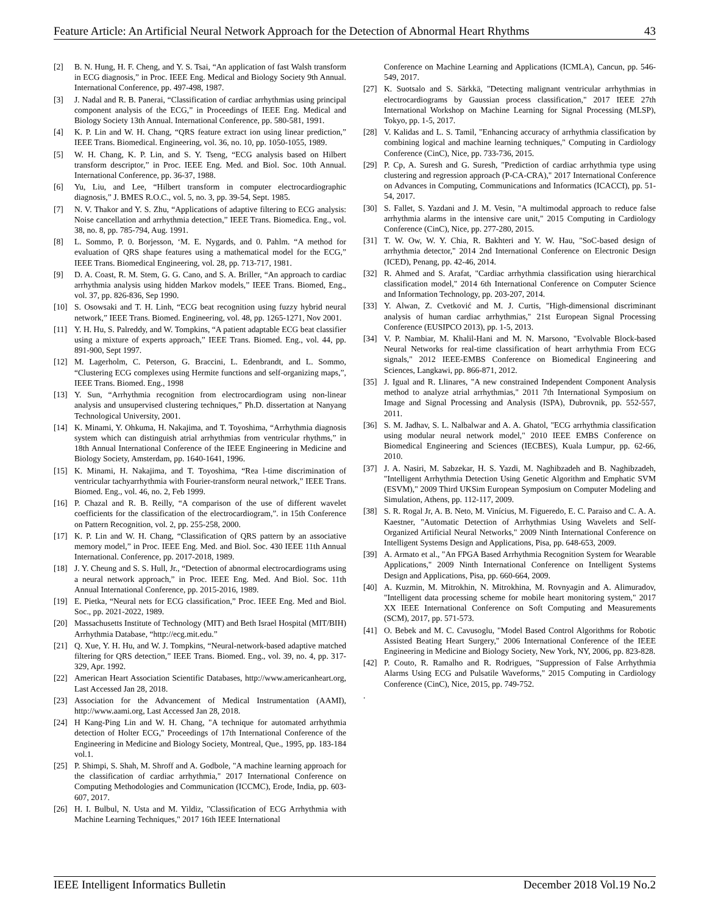Feature Article: An Artificial Neural Network Approach for the Detection of Abnormal Heart Rhythms 43
[2] B. N. Hung, H. F. Cheng, and Y. S. Tsai, “An application of fast Walsh transform in ECG diagnosis,” in Proc. IEEE Eng. Medical and Biology Society 9th Annual. International Conference, pp. 497-498, 1987.
[3] J. Nadal and R. B. Panerai, “Classification of cardiac arrhythmias using principal component analysis of the ECG,” in Proceedings of IEEE Eng. Medical and Biology Society 13th Annual. International Conference, pp. 580-581, 1991.
[4] K. P. Lin and W. H. Chang, “QRS feature extract ion using linear prediction,” IEEE Trans. Biomedical. Engineering, vol. 36, no. 10, pp. 1050-1055, 1989.
[5] W. H. Chang, K. P. Lin, and S. Y. Tseng, “ECG analysis based on Hilbert transform descriptor,” in Proc. IEEE Eng. Med. and Biol. Soc. 10th Annual. International Conference, pp. 36-37, 1988.
[6] Yu, Liu, and Lee, “Hilbert transform in computer electrocardiographic diagnosis,” J. BMES R.O.C., vol. 5, no. 3, pp. 39-54, Sept. 1985.
[7] N. V. Thakor and Y. S. Zhu, “Applications of adaptive filtering to ECG analysis: Noise cancellation and arrhythmia detection,” IEEE Trans. Biomedica. Eng., vol. 38, no. 8, pp. 785-794, Aug. 1991.
[8] L. Sommo, P. 0. Borjesson, ‘M. E. Nygards, and 0. Pahlm. “A method for evaluation of QRS shape features using a mathematical model for the ECG,” IEEE Trans. Biomedical Engineering, vol. 28, pp. 713-717, 1981.
[9] D. A. Coast, R. M. Stem, G. G. Cano, and S. A. Briller, “An approach to cardiac arrhythmia analysis using hidden Markov models,” IEEE Trans. Biomed, Eng., vol. 37, pp. 826-836, Sep 1990.
[10] S. Osowsaki and T. H. Linh, “ECG beat recognition using fuzzy hybrid neural network,” IEEE Trans. Biomed. Engineering, vol. 48, pp. 1265-1271, Nov 2001.
[11] Y. H. Hu, S. Palreddy, and W. Tompkins, “A patient adaptable ECG beat classifier using a mixture of experts approach,” IEEE Trans. Biomed. Eng., vol. 44, pp. 891-900, Sept 1997.
[12] M. Lagerholm, C. Peterson, G. Braccini, L. Edenbrandt, and L. Sommo, “Clustering ECG complexes using Hermite functions and self-organizing maps,”, IEEE Trans. Biomed. Eng., 1998
[13] Y. Sun, “Arrhythmia recognition from electrocardiogram using non-linear analysis and unsupervised clustering techniques,” Ph.D. dissertation at Nanyang Technological University, 2001.
[14] K. Minami, Y. Ohkuma, H. Nakajima, and T. Toyoshima, “Arrhythmia diagnosis system which can distinguish atrial arrhythmias from ventricular rhythms,” in 18th Annual International Conference of the IEEE Engineering in Medicine and Biology Society, Amsterdam, pp. 1640-1641, 1996.
[15] K. Minami, H. Nakajima, and T. Toyoshima, “Rea l-time discrimination of ventricular tachyarrhythmia with Fourier-transform neural network,” IEEE Trans. Biomed. Eng., vol. 46, no. 2, Feb 1999.
[16] P. Chazal and R. B. Reilly, “A comparison of the use of different wavelet coefficients for the classification of the electrocardiogram,”. in 15th Conference on Pattern Recognition, vol. 2, pp. 255-258, 2000.
[17] K. P. Lin and W. H. Chang, “Classification of QRS pattern by an associative memory model,” in Proc. IEEE Eng. Med. and Biol. Soc. 430 IEEE 11th Annual International. Conference, pp. 2017-2018, 1989.
[18] J. Y. Cheung and S. S. Hull, Jr., “Detection of abnormal electrocardiograms using a neural network approach,” in Proc. IEEE Eng. Med. And Biol. Soc. 11th Annual International Conference, pp. 2015-2016, 1989.
[19] E. Pietka, “Neural nets for ECG classification,” Proc. IEEE Eng. Med and Biol. Soc., pp. 2021-2022, 1989.
[20] Massachusetts Institute of Technology (MIT) and Beth Israel Hospital (MIT/BIH) Arrhythmia Database, “http://ecg.mit.edu.”
[21] Q. Xue, Y. H. Hu, and W. J. Tompkins, “Neural-network-based adaptive matched filtering for QRS detection,” IEEE Trans. Biomed. Eng., vol. 39, no. 4, pp. 317-329, Apr. 1992.
[22] American Heart Association Scientific Databases, http://www.americanheart.org, Last Accessed Jan 28, 2018.
[23] Association for the Advancement of Medical Instrumentation (AAMI), http://www.aami.org, Last Accessed Jan 28, 2018.
[24] H Kang-Ping Lin and W. H. Chang, "A technique for automated arrhythmia detection of Holter ECG," Proceedings of 17th International Conference of the Engineering in Medicine and Biology Society, Montreal, Que., 1995, pp. 183-184 vol.1.
[25] P. Shimpi, S. Shah, M. Shroff and A. Godbole, "A machine learning approach for the classification of cardiac arrhythmia," 2017 International Conference on Computing Methodologies and Communication (ICCMC), Erode, India, pp. 603-607, 2017.
[26] H. I. Bulbul, N. Usta and M. Yildiz, "Classification of ECG Arrhythmia with Machine Learning Techniques," 2017 16th IEEE International
Conference on Machine Learning and Applications (ICMLA), Cancun, pp. 546-549, 2017.
[27] K. Suotsalo and S. Särkkä, "Detecting malignant ventricular arrhythmias in electrocardiograms by Gaussian process classification," 2017 IEEE 27th International Workshop on Machine Learning for Signal Processing (MLSP), Tokyo, pp. 1-5, 2017.
[28] V. Kalidas and L. S. Tamil, "Enhancing accuracy of arrhythmia classification by combining logical and machine learning techniques," Computing in Cardiology Conference (CinC), Nice, pp. 733-736, 2015.
[29] P. Cp, A. Suresh and G. Suresh, "Prediction of cardiac arrhythmia type using clustering and regression approach (P-CA-CRA)," 2017 International Conference on Advances in Computing, Communications and Informatics (ICACCI), pp. 51-54, 2017.
[30] S. Fallet, S. Yazdani and J. M. Vesin, "A multimodal approach to reduce false arrhythmia alarms in the intensive care unit," 2015 Computing in Cardiology Conference (CinC), Nice, pp. 277-280, 2015.
[31] T. W. Ow, W. Y. Chia, R. Bakhteri and Y. W. Hau, "SoC-based design of arrhythmia detector," 2014 2nd International Conference on Electronic Design (ICED), Penang, pp. 42-46, 2014.
[32] R. Ahmed and S. Arafat, "Cardiac arrhythmia classification using hierarchical classification model," 2014 6th International Conference on Computer Science and Information Technology, pp. 203-207, 2014.
[33] Y. Alwan, Z. Cvetković and M. J. Curtis, "High-dimensional discriminant analysis of human cardiac arrhythmias," 21st European Signal Processing Conference (EUSIPCO 2013), pp. 1-5, 2013.
[34] V. P. Nambiar, M. Khalil-Hani and M. N. Marsono, "Evolvable Block-based Neural Networks for real-time classification of heart arrhythmia From ECG signals," 2012 IEEE-EMBS Conference on Biomedical Engineering and Sciences, Langkawi, pp. 866-871, 2012.
[35] J. Igual and R. Llinares, "A new constrained Independent Component Analysis method to analyze atrial arrhythmias," 2011 7th International Symposium on Image and Signal Processing and Analysis (ISPA), Dubrovnik, pp. 552-557, 2011.
[36] S. M. Jadhav, S. L. Nalbalwar and A. A. Ghatol, "ECG arrhythmia classification using modular neural network model," 2010 IEEE EMBS Conference on Biomedical Engineering and Sciences (IECBES), Kuala Lumpur, pp. 62-66, 2010.
[37] J. A. Nasiri, M. Sabzekar, H. S. Yazdi, M. Naghibzadeh and B. Naghibzadeh, "Intelligent Arrhythmia Detection Using Genetic Algorithm and Emphatic SVM (ESVM)," 2009 Third UKSim European Symposium on Computer Modeling and Simulation, Athens, pp. 112-117, 2009.
[38] S. R. Rogal Jr, A. B. Neto, M. Vinícius, M. Figueredo, E. C. Paraiso and C. A. A. Kaestner, "Automatic Detection of Arrhythmias Using Wavelets and Self-Organized Artificial Neural Networks," 2009 Ninth International Conference on Intelligent Systems Design and Applications, Pisa, pp. 648-653, 2009.
[39] A. Armato et al., "An FPGA Based Arrhythmia Recognition System for Wearable Applications," 2009 Ninth International Conference on Intelligent Systems Design and Applications, Pisa, pp. 660-664, 2009.
[40] A. Kuzmin, M. Mitrokhin, N. Mitrokhina, M. Rovnyagin and A. Alimuradov, "Intelligent data processing scheme for mobile heart monitoring system," 2017 XX IEEE International Conference on Soft Computing and Measurements (SCM), 2017, pp. 571-573.
[41] O. Bebek and M. C. Cavusoglu, "Model Based Control Algorithms for Robotic Assisted Beating Heart Surgery," 2006 International Conference of the IEEE Engineering in Medicine and Biology Society, New York, NY, 2006, pp. 823-828.
[42] P. Couto, R. Ramalho and R. Rodrigues, "Suppression of False Arrhythmia Alarms Using ECG and Pulsatile Waveforms," 2015 Computing in Cardiology Conference (CinC), Nice, 2015, pp. 749-752.
.
IEEE Intelligent Informatics Bulletin December 2018 Vol.19 No.2